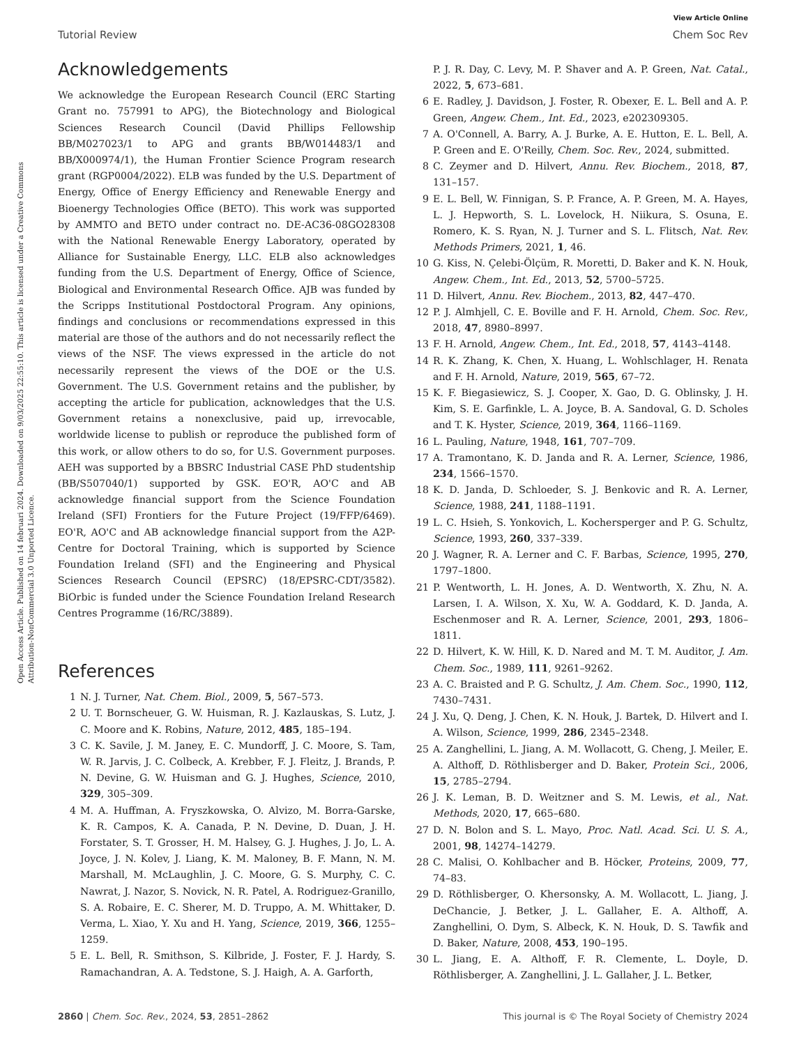View Article Online
Tutorial Review Chem Soc Rev
Open Access Article. Published on 14 februari 2024. Downloaded on 9/03/2025 22:55:10. This article is licensed under a Creative Commons Attribution-NonCommercial 3.0 Unported Licence.
Acknowledgements
We acknowledge the European Research Council (ERC Starting Grant no. 757991 to APG), the Biotechnology and Biological Sciences Research Council (David Phillips Fellowship BB/M027023/1 to APG and grants BB/W014483/1 and BB/X000974/1), the Human Frontier Science Program research grant (RGP0004/2022). ELB was funded by the U.S. Department of Energy, Office of Energy Efficiency and Renewable Energy and Bioenergy Technologies Office (BETO). This work was supported by AMMTO and BETO under contract no. DE-AC36-08GO28308 with the National Renewable Energy Laboratory, operated by Alliance for Sustainable Energy, LLC. ELB also acknowledges funding from the U.S. Department of Energy, Office of Science, Biological and Environmental Research Office. AJB was funded by the Scripps Institutional Postdoctoral Program. Any opinions, findings and conclusions or recommendations expressed in this material are those of the authors and do not necessarily reflect the views of the NSF. The views expressed in the article do not necessarily represent the views of the DOE or the U.S. Government. The U.S. Government retains and the publisher, by accepting the article for publication, acknowledges that the U.S. Government retains a nonexclusive, paid up, irrevocable, worldwide license to publish or reproduce the published form of this work, or allow others to do so, for U.S. Government purposes. AEH was supported by a BBSRC Industrial CASE PhD studentship (BB/S507040/1) supported by GSK. EO'R, AO'C and AB acknowledge financial support from the Science Foundation Ireland (SFI) Frontiers for the Future Project (19/FFP/6469). EO'R, AO'C and AB acknowledge financial support from the A2P-Centre for Doctoral Training, which is supported by Science Foundation Ireland (SFI) and the Engineering and Physical Sciences Research Council (EPSRC) (18/EPSRC-CDT/3582). BiOrbic is funded under the Science Foundation Ireland Research Centres Programme (16/RC/3889).
References
1 N. J. Turner, Nat. Chem. Biol., 2009, 5, 567–573.
2 U. T. Bornscheuer, G. W. Huisman, R. J. Kazlauskas, S. Lutz, J. C. Moore and K. Robins, Nature, 2012, 485, 185–194.
3 C. K. Savile, J. M. Janey, E. C. Mundorff, J. C. Moore, S. Tam, W. R. Jarvis, J. C. Colbeck, A. Krebber, F. J. Fleitz, J. Brands, P. N. Devine, G. W. Huisman and G. J. Hughes, Science, 2010, 329, 305–309.
4 M. A. Huffman, A. Fryszkowska, O. Alvizo, M. Borra-Garske, K. R. Campos, K. A. Canada, P. N. Devine, D. Duan, J. H. Forstater, S. T. Grosser, H. M. Halsey, G. J. Hughes, J. Jo, L. A. Joyce, J. N. Kolev, J. Liang, K. M. Maloney, B. F. Mann, N. M. Marshall, M. McLaughlin, J. C. Moore, G. S. Murphy, C. C. Nawrat, J. Nazor, S. Novick, N. R. Patel, A. Rodriguez-Granillo, S. A. Robaire, E. C. Sherer, M. D. Truppo, A. M. Whittaker, D. Verma, L. Xiao, Y. Xu and H. Yang, Science, 2019, 366, 1255–1259.
5 E. L. Bell, R. Smithson, S. Kilbride, J. Foster, F. J. Hardy, S. Ramachandran, A. A. Tedstone, S. J. Haigh, A. A. Garforth,
P. J. R. Day, C. Levy, M. P. Shaver and A. P. Green, Nat. Catal., 2022, 5, 673–681.
6 E. Radley, J. Davidson, J. Foster, R. Obexer, E. L. Bell and A. P. Green, Angew. Chem., Int. Ed., 2023, e202309305.
7 A. O'Connell, A. Barry, A. J. Burke, A. E. Hutton, E. L. Bell, A. P. Green and E. O'Reilly, Chem. Soc. Rev., 2024, submitted.
8 C. Zeymer and D. Hilvert, Annu. Rev. Biochem., 2018, 87, 131–157.
9 E. L. Bell, W. Finnigan, S. P. France, A. P. Green, M. A. Hayes, L. J. Hepworth, S. L. Lovelock, H. Niikura, S. Osuna, E. Romero, K. S. Ryan, N. J. Turner and S. L. Flitsch, Nat. Rev. Methods Primers, 2021, 1, 46.
10 G. Kiss, N. Çelebi-Ölçüm, R. Moretti, D. Baker and K. N. Houk, Angew. Chem., Int. Ed., 2013, 52, 5700–5725.
11 D. Hilvert, Annu. Rev. Biochem., 2013, 82, 447–470.
12 P. J. Almhjell, C. E. Boville and F. H. Arnold, Chem. Soc. Rev., 2018, 47, 8980–8997.
13 F. H. Arnold, Angew. Chem., Int. Ed., 2018, 57, 4143–4148.
14 R. K. Zhang, K. Chen, X. Huang, L. Wohlschlager, H. Renata and F. H. Arnold, Nature, 2019, 565, 67–72.
15 K. F. Biegasiewicz, S. J. Cooper, X. Gao, D. G. Oblinsky, J. H. Kim, S. E. Garfinkle, L. A. Joyce, B. A. Sandoval, G. D. Scholes and T. K. Hyster, Science, 2019, 364, 1166–1169.
16 L. Pauling, Nature, 1948, 161, 707–709.
17 A. Tramontano, K. D. Janda and R. A. Lerner, Science, 1986, 234, 1566–1570.
18 K. D. Janda, D. Schloeder, S. J. Benkovic and R. A. Lerner, Science, 1988, 241, 1188–1191.
19 L. C. Hsieh, S. Yonkovich, L. Kochersperger and P. G. Schultz, Science, 1993, 260, 337–339.
20 J. Wagner, R. A. Lerner and C. F. Barbas, Science, 1995, 270, 1797–1800.
21 P. Wentworth, L. H. Jones, A. D. Wentworth, X. Zhu, N. A. Larsen, I. A. Wilson, X. Xu, W. A. Goddard, K. D. Janda, A. Eschenmoser and R. A. Lerner, Science, 2001, 293, 1806–1811.
22 D. Hilvert, K. W. Hill, K. D. Nared and M. T. M. Auditor, J. Am. Chem. Soc., 1989, 111, 9261–9262.
23 A. C. Braisted and P. G. Schultz, J. Am. Chem. Soc., 1990, 112, 7430–7431.
24 J. Xu, Q. Deng, J. Chen, K. N. Houk, J. Bartek, D. Hilvert and I. A. Wilson, Science, 1999, 286, 2345–2348.
25 A. Zanghellini, L. Jiang, A. M. Wollacott, G. Cheng, J. Meiler, E. A. Althoff, D. Röthlisberger and D. Baker, Protein Sci., 2006, 15, 2785–2794.
26 J. K. Leman, B. D. Weitzner and S. M. Lewis, et al., Nat. Methods, 2020, 17, 665–680.
27 D. N. Bolon and S. L. Mayo, Proc. Natl. Acad. Sci. U. S. A., 2001, 98, 14274–14279.
28 C. Malisi, O. Kohlbacher and B. Höcker, Proteins, 2009, 77, 74–83.
29 D. Röthlisberger, O. Khersonsky, A. M. Wollacott, L. Jiang, J. DeChancie, J. Betker, J. L. Gallaher, E. A. Althoff, A. Zanghellini, O. Dym, S. Albeck, K. N. Houk, D. S. Tawfik and D. Baker, Nature, 2008, 453, 190–195.
30 L. Jiang, E. A. Althoff, F. R. Clemente, L. Doyle, D. Röthlisberger, A. Zanghellini, J. L. Gallaher, J. L. Betker,
2860 | Chem. Soc. Rev., 2024, 53, 2851–2862 This journal is © The Royal Society of Chemistry 2024